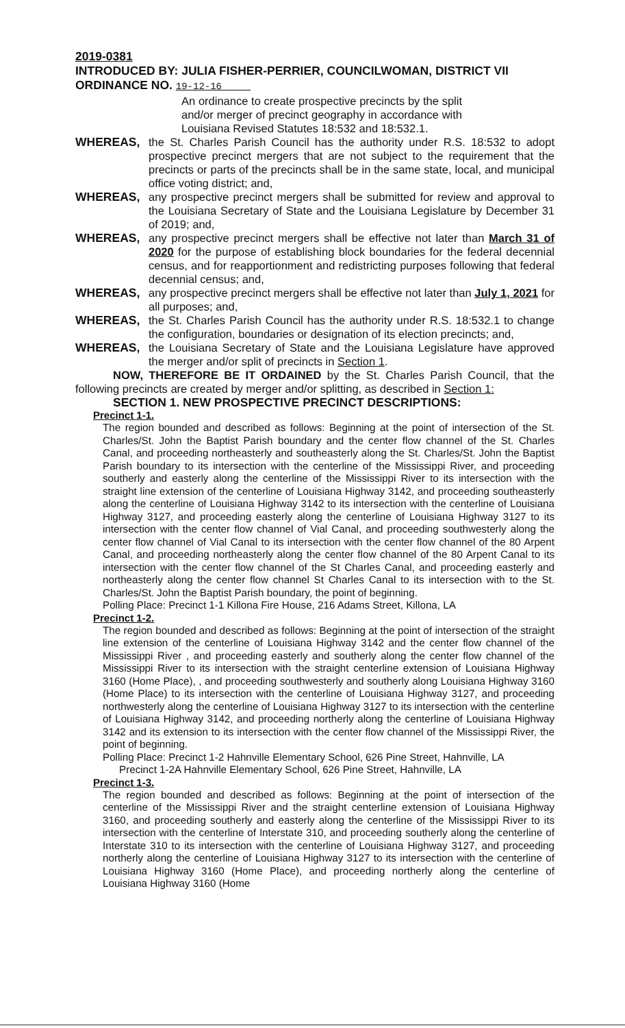2019-0381
INTRODUCED BY: JULIA FISHER-PERRIER, COUNCILWOMAN, DISTRICT VII
ORDINANCE NO. 19-12-16
An ordinance to create prospective precincts by the split and/or merger of precinct geography in accordance with Louisiana Revised Statutes 18:532 and 18:532.1.
WHEREAS, the St. Charles Parish Council has the authority under R.S. 18:532 to adopt prospective precinct mergers that are not subject to the requirement that the precincts or parts of the precincts shall be in the same state, local, and municipal office voting district; and,
WHEREAS, any prospective precinct mergers shall be submitted for review and approval to the Louisiana Secretary of State and the Louisiana Legislature by December 31 of 2019; and,
WHEREAS, any prospective precinct mergers shall be effective not later than March 31 of 2020 for the purpose of establishing block boundaries for the federal decennial census, and for reapportionment and redistricting purposes following that federal decennial census; and,
WHEREAS, any prospective precinct mergers shall be effective not later than July 1, 2021 for all purposes; and,
WHEREAS, the St. Charles Parish Council has the authority under R.S. 18:532.1 to change the configuration, boundaries or designation of its election precincts; and,
WHEREAS, the Louisiana Secretary of State and the Louisiana Legislature have approved the merger and/or split of precincts in Section 1.
NOW, THEREFORE BE IT ORDAINED by the St. Charles Parish Council, that the following precincts are created by merger and/or splitting, as described in Section 1:
SECTION 1. NEW PROSPECTIVE PRECINCT DESCRIPTIONS:
Precinct 1-1.
The region bounded and described as follows: Beginning at the point of intersection of the St. Charles/St. John the Baptist Parish boundary and the center flow channel of the St. Charles Canal, and proceeding northeasterly and southeasterly along the St. Charles/St. John the Baptist Parish boundary to its intersection with the centerline of the Mississippi River, and proceeding southerly and easterly along the centerline of the Mississippi River to its intersection with the straight line extension of the centerline of Louisiana Highway 3142, and proceeding southeasterly along the centerline of Louisiana Highway 3142 to its intersection with the centerline of Louisiana Highway 3127, and proceeding easterly along the centerline of Louisiana Highway 3127 to its intersection with the center flow channel of Vial Canal, and proceeding southwesterly along the center flow channel of Vial Canal to its intersection with the center flow channel of the 80 Arpent Canal, and proceeding northeasterly along the center flow channel of the 80 Arpent Canal to its intersection with the center flow channel of the St Charles Canal, and proceeding easterly and northeasterly along the center flow channel St Charles Canal to its intersection with to the St. Charles/St. John the Baptist Parish boundary, the point of beginning.
Polling Place: Precinct 1-1 Killona Fire House, 216 Adams Street, Killona, LA
Precinct 1-2.
The region bounded and described as follows: Beginning at the point of intersection of the straight line extension of the centerline of Louisiana Highway 3142 and the center flow channel of the Mississippi River , and proceeding easterly and southerly along the center flow channel of the Mississippi River to its intersection with the straight centerline extension of Louisiana Highway 3160 (Home Place), , and proceeding southwesterly and southerly along Louisiana Highway 3160 (Home Place) to its intersection with the centerline of Louisiana Highway 3127, and proceeding northwesterly along the centerline of Louisiana Highway 3127 to its intersection with the centerline of Louisiana Highway 3142, and proceeding northerly along the centerline of Louisiana Highway 3142 and its extension to its intersection with the center flow channel of the Mississippi River, the point of beginning.
Polling Place: Precinct 1-2 Hahnville Elementary School, 626 Pine Street, Hahnville, LA
Precinct 1-2A Hahnville Elementary School, 626 Pine Street, Hahnville, LA
Precinct 1-3.
The region bounded and described as follows: Beginning at the point of intersection of the centerline of the Mississippi River and the straight centerline extension of Louisiana Highway 3160, and proceeding southerly and easterly along the centerline of the Mississippi River to its intersection with the centerline of Interstate 310, and proceeding southerly along the centerline of Interstate 310 to its intersection with the centerline of Louisiana Highway 3127, and proceeding northerly along the centerline of Louisiana Highway 3127 to its intersection with the centerline of Louisiana Highway 3160 (Home Place), and proceeding northerly along the centerline of Louisiana Highway 3160 (Home